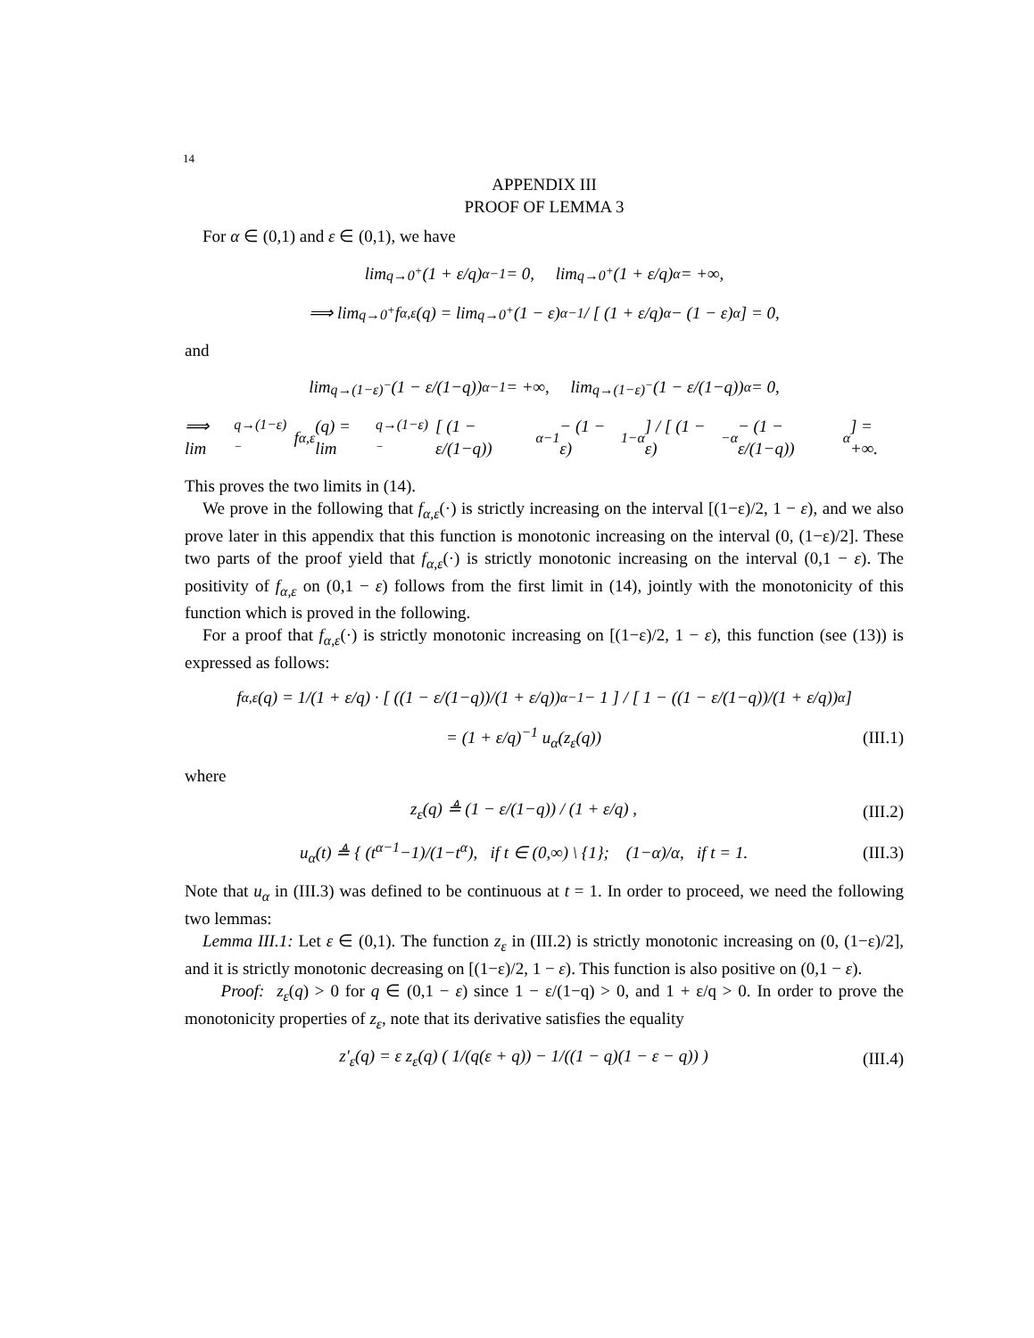14
APPENDIX III
PROOF OF LEMMA 3
For α ∈ (0,1) and ε ∈ (0,1), we have
lim<sub>q→0<sup>+</sup></sub> (1 + ε/q)<sup>α−1</sup> = 0, lim<sub>q→0<sup>+</sup></sub> (1 + ε/q)<sup>α</sup> = +∞,
⟹ lim<sub>q→0<sup>+</sup></sub> f<sub>α,ε</sub>(q) = lim<sub>q→0<sup>+</sup></sub> (1 − ε)<sup>α−1</sup> / [ (1 + ε/q)<sup>α</sup> − (1 − ε)<sup>α</sup> ] = 0,
and
lim<sub>q→(1−ε)<sup>−</sup></sub> (1 − ε/(1−q))<sup>α−1</sup> = +∞, lim<sub>q→(1−ε)<sup>−</sup></sub> (1 − ε/(1−q))<sup>α</sup> = 0,
⟹ lim<sub>q→(1−ε)<sup>−</sup></sub> f<sub>α,ε</sub>(q) = lim<sub>q→(1−ε)<sup>−</sup></sub> [ (1 − ε/(1−q))<sup>α−1</sup> − (1 − ε)<sup>1−α</sup> ] / [ (1 − ε)<sup>−α</sup> − (1 − ε/(1−q))<sup>α</sup> ] = +∞.
This proves the two limits in (14).
We prove in the following that f<sub>α,ε</sub>(·) is strictly increasing on the interval [(1−ε)/2, 1 − ε), and we also prove later in this appendix that this function is monotonic increasing on the interval (0, (1−ε)/2]. These two parts of the proof yield that f<sub>α,ε</sub>(·) is strictly monotonic increasing on the interval (0,1 − ε). The positivity of f<sub>α,ε</sub> on (0,1 − ε) follows from the first limit in (14), jointly with the monotonicity of this function which is proved in the following.
For a proof that f<sub>α,ε</sub>(·) is strictly monotonic increasing on [(1−ε)/2, 1 − ε), this function (see (13)) is expressed as follows:
f<sub>α,ε</sub>(q) = 1/(1 + ε/q) · [ ((1 − ε/(1−q))/(1 + ε/q))<sup>α−1</sup> − 1 ] / [ 1 − ((1 − ε/(1−q))/(1 + ε/q))<sup>α</sup> ]
= (1 + ε/q)<sup>−1</sup> u<sub>α</sub>(z<sub>ε</sub>(q)) (III.1)
where
z<sub>ε</sub>(q) ≜ (1 − ε/(1−q)) / (1 + ε/q) ,
(III.2)
u<sub>α</sub>(t) ≜ { (t<sup>α−1</sup>−1)/(1−t<sup>α</sup>), if t ∈ (0,∞) \ {1}; (1−α)/α, if t = 1.
(III.3)
Note that u<sub>α</sub> in (III.3) was defined to be continuous at t = 1. In order to proceed, we need the following two lemmas:
Lemma III.1: Let ε ∈ (0,1). The function z<sub>ε</sub> in (III.2) is strictly monotonic increasing on (0, (1−ε)/2], and it is strictly monotonic decreasing on [(1−ε)/2, 1 − ε). This function is also positive on (0,1 − ε).
Proof: z<sub>ε</sub>(q) > 0 for q ∈ (0,1 − ε) since 1 − ε/(1−q) > 0, and 1 + ε/q > 0. In order to prove the monotonicity properties of z<sub>ε</sub>, note that its derivative satisfies the equality
z′<sub>ε</sub>(q) = ε z<sub>ε</sub>(q) ( 1/(q(ε + q)) − 1/((1 − q)(1 − ε − q)) )
(III.4)